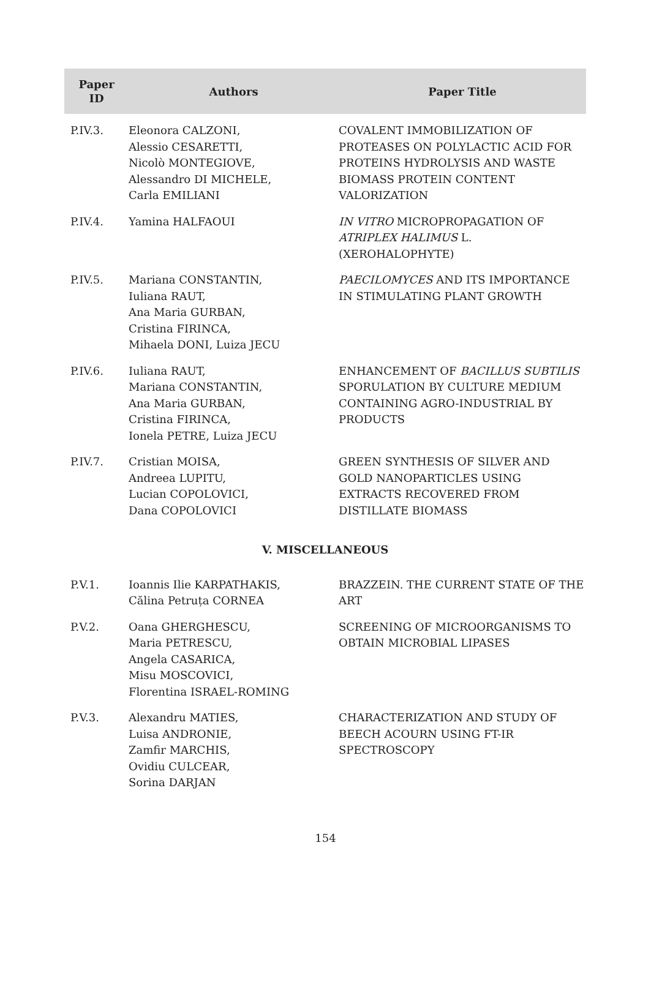| Paper ID | Authors | Paper Title |
| --- | --- | --- |
| P.IV.3. | Eleonora CALZONI, Alessio CESARETTI, Nicolò MONTEGIOVE, Alessandro DI MICHELE, Carla EMILIANI | COVALENT IMMOBILIZATION OF PROTEASES ON POLYLACTIC ACID FOR PROTEINS HYDROLYSIS AND WASTE BIOMASS PROTEIN CONTENT VALORIZATION |
| P.IV.4. | Yamina HALFAOUI | IN VITRO MICROPROPAGATION OF ATRIPLEX HALIMUS L. (XEROHALOPHYTE) |
| P.IV.5. | Mariana CONSTANTIN, Iuliana RAUT, Ana Maria GURBAN, Cristina FIRINCA, Mihaela DONI, Luiza JECU | PAECILOMYCES AND ITS IMPORTANCE IN STIMULATING PLANT GROWTH |
| P.IV.6. | Iuliana RAUT, Mariana CONSTANTIN, Ana Maria GURBAN, Cristina FIRINCA, Ionela PETRE, Luiza JECU | ENHANCEMENT OF BACILLUS SUBTILIS SPORULATION BY CULTURE MEDIUM CONTAINING AGRO-INDUSTRIAL BY PRODUCTS |
| P.IV.7. | Cristian MOISA, Andreea LUPITU, Lucian COPOLOVICI, Dana COPOLOVICI | GREEN SYNTHESIS OF SILVER AND GOLD NANOPARTICLES USING EXTRACTS RECOVERED FROM DISTILLATE BIOMASS |
| V. MISCELLANEOUS | | |
| P.V.1. | Ioannis Ilie KARPATHAKIS, Călina Petruța CORNEA | BRAZZEIN. THE CURRENT STATE OF THE ART |
| P.V.2. | Oana GHERGHESCU, Maria PETRESCU, Angela CASARICA, Misu MOSCOVICI, Florentina ISRAEL-ROMING | SCREENING OF MICROORGANISMS TO OBTAIN MICROBIAL LIPASES |
| P.V.3. | Alexandru MATIES, Luisa ANDRONIE, Zamfir MARCHIS, Ovidiu CULCEAR, Sorina DARJAN | CHARACTERIZATION AND STUDY OF BEECH ACOURN USING FT-IR SPECTROSCOPY |
154